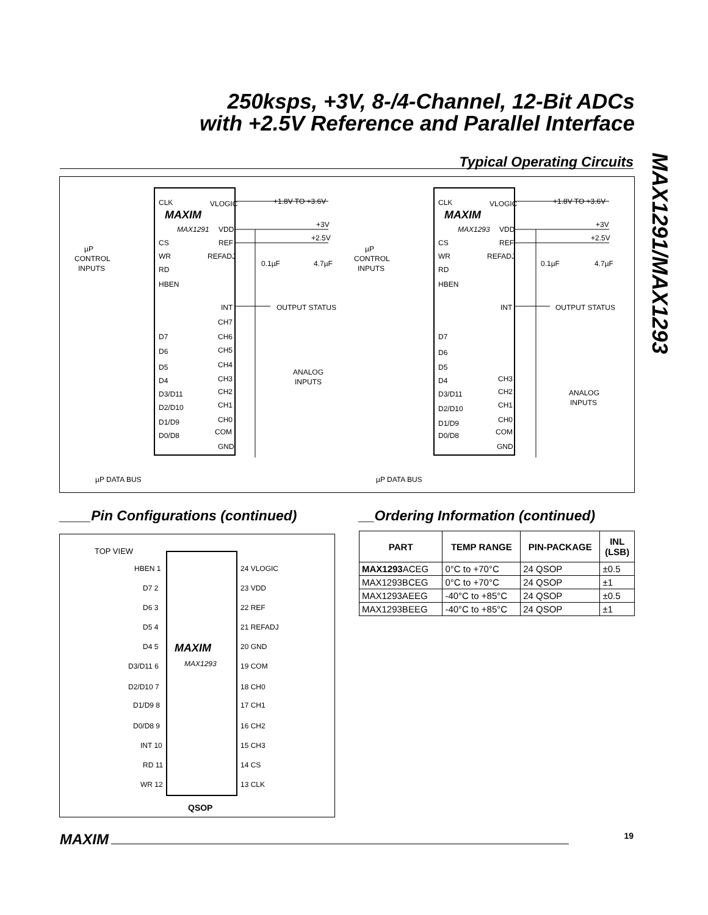250ksps, +3V, 8-/4-Channel, 12-Bit ADCs
with +2.5V Reference and Parallel Interface
MAX1291/MAX1293
Typical Operating Circuits
CLK
VLOGIC
MAXIM
MAX1291
VDD
CS
REF
WR
REFADJ
RD
HBEN
INT
CH7
D7
CH6
D6
CH5
D5
CH4
D4
CH3
D3/D11
CH2
D2/D10
CH1
D1/D9
CH0
D0/D8
COM
GND
+1.8V TO +3.6V
+3V
+2.5V
0.1µF
4.7µF
OUTPUT STATUS
ANALOG
INPUTS
µP
CONTROL
INPUTS
µP DATA BUS
CLK
VLOGIC
MAXIM
MAX1293
VDD
CS
REF
WR
REFADJ
RD
HBEN
INT
D7
D6
D5
CH3
D4
CH2
D3/D11
CH1
D2/D10
CH0
D1/D9
COM
D0/D8
GND
+1.8V TO +3.6V
+3V
+2.5V
0.1µF
4.7µF
OUTPUT STATUS
ANALOG
INPUTS
µP
CONTROL
INPUTS
µP DATA BUS
____Pin Configurations (continued)
__Ordering Information (continued)
TOP VIEW
MAXIM
MAX1293
QSOP
HBEN 1
D7 2
D6 3
D5 4
D4 5
D3/D11 6
D2/D10 7
D1/D9 8
D0/D8 9
INT 10
RD 11
WR 12
24 VLOGIC
23 VDD
22 REF
21 REFADJ
20 GND
19 COM
18 CH0
17 CH1
16 CH2
15 CH3
14 CS
13 CLK
| PART | TEMP RANGE | PIN-PACKAGE | INL (LSB) |
| --- | --- | --- | --- |
| MAX1293 ACEG | 0°C to +70°C | 24 QSOP | ±0.5 |
| MAX1293BCEG | 0°C to +70°C | 24 QSOP | ±1 |
| MAX1293AEEG | -40°C to +85°C | 24 QSOP | ±0.5 |
| MAX1293BEEG | -40°C to +85°C | 24 QSOP | ±1 |
MAXIM 19